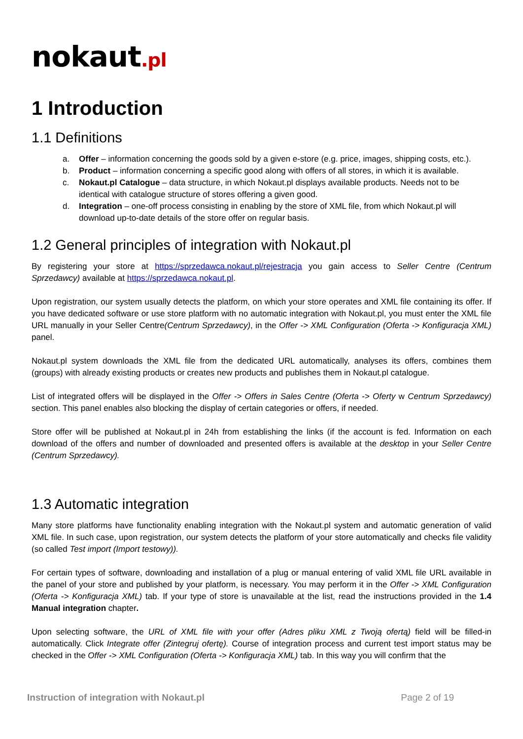nokaut.pl
1 Introduction
1.1 Definitions
a. Offer – information concerning the goods sold by a given e-store (e.g. price, images, shipping costs, etc.).
b. Product – information concerning a specific good along with offers of all stores, in which it is available.
c. Nokaut.pl Catalogue – data structure, in which Nokaut.pl displays available products. Needs not to be identical with catalogue structure of stores offering a given good.
d. Integration – one-off process consisting in enabling by the store of XML file, from which Nokaut.pl will download up-to-date details of the store offer on regular basis.
1.2 General principles of integration with Nokaut.pl
By registering your store at https://sprzedawca.nokaut.pl/rejestracja you gain access to Seller Centre (Centrum Sprzedawcy) available at https://sprzedawca.nokaut.pl.
Upon registration, our system usually detects the platform, on which your store operates and XML file containing its offer. If you have dedicated software or use store platform with no automatic integration with Nokaut.pl, you must enter the XML file URL manually in your Seller Centre(Centrum Sprzedawcy), in the Offer -> XML Configuration (Oferta -> Konfiguracja XML) panel.
Nokaut.pl system downloads the XML file from the dedicated URL automatically, analyses its offers, combines them (groups) with already existing products or creates new products and publishes them in Nokaut.pl catalogue.
List of integrated offers will be displayed in the Offer -> Offers in Sales Centre (Oferta -> Oferty w Centrum Sprzedawcy) section. This panel enables also blocking the display of certain categories or offers, if needed.
Store offer will be published at Nokaut.pl in 24h from establishing the links (if the account is fed. Information on each download of the offers and number of downloaded and presented offers is available at the desktop in your Seller Centre (Centrum Sprzedawcy).
1.3 Automatic integration
Many store platforms have functionality enabling integration with the Nokaut.pl system and automatic generation of valid XML file. In such case, upon registration, our system detects the platform of your store automatically and checks file validity (so called Test import (Import testowy)).
For certain types of software, downloading and installation of a plug or manual entering of valid XML file URL available in the panel of your store and published by your platform, is necessary. You may perform it in the Offer -> XML Configuration (Oferta -> Konfiguracja XML) tab. If your type of store is unavailable at the list, read the instructions provided in the 1.4 Manual integration chapter.
Upon selecting software, the URL of XML file with your offer (Adres pliku XML z Twoją ofertą) field will be filled-in automatically. Click Integrate offer (Zintegruj ofertę). Course of integration process and current test import status may be checked in the Offer -> XML Configuration (Oferta -> Konfiguracja XML) tab. In this way you will confirm that the
Instruction of integration with Nokaut.pl Page 2 of 19